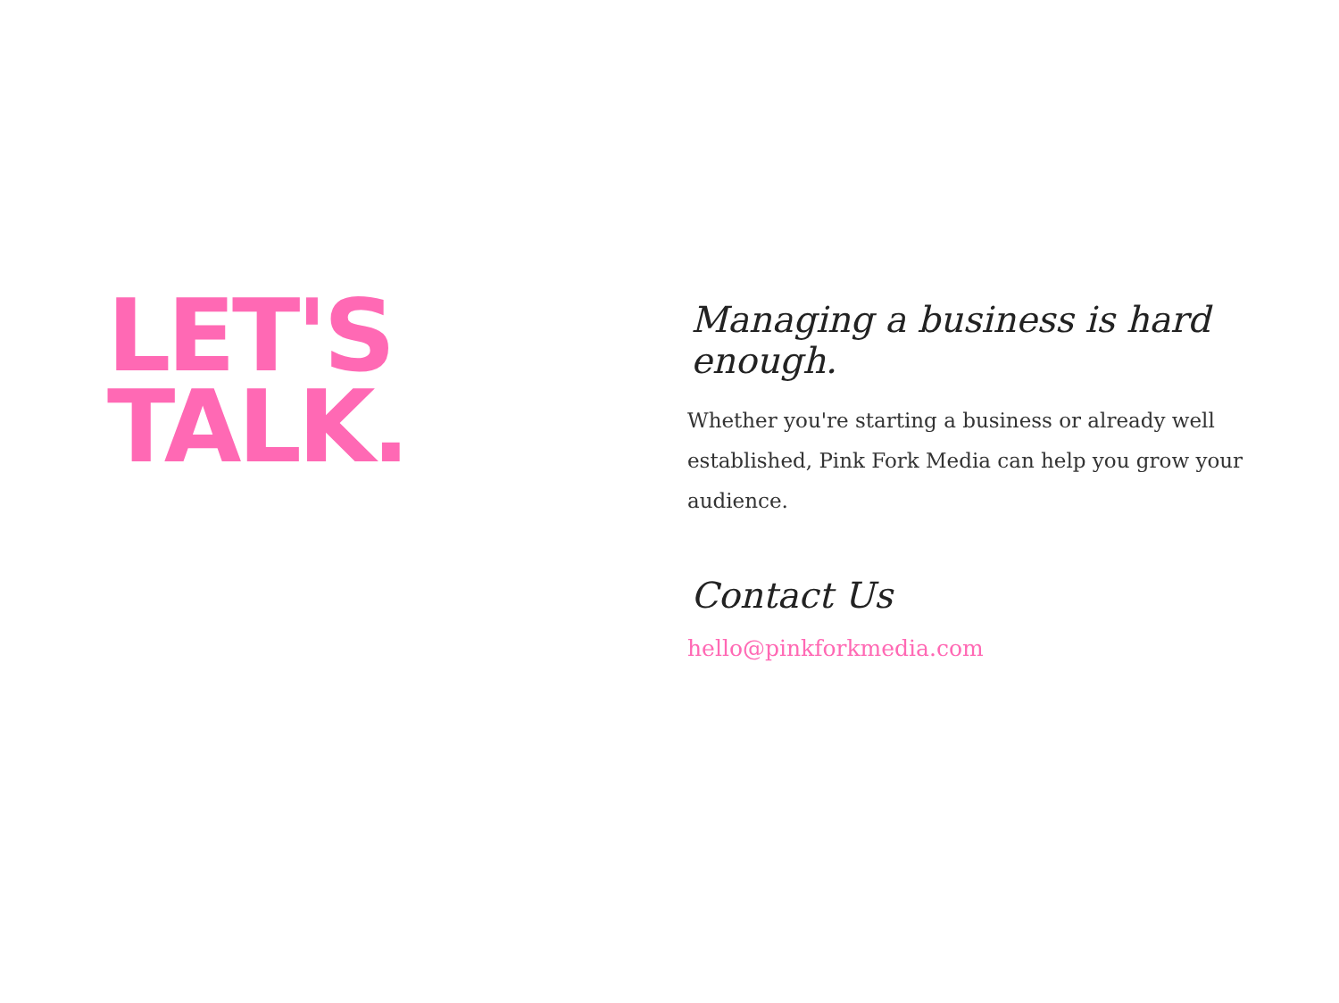LET'S
TALK.
Managing a business is hard enough.
Whether you're starting a business or already well established, Pink Fork Media can help you grow your audience.
Contact Us
hello@pinkforkmedia.com